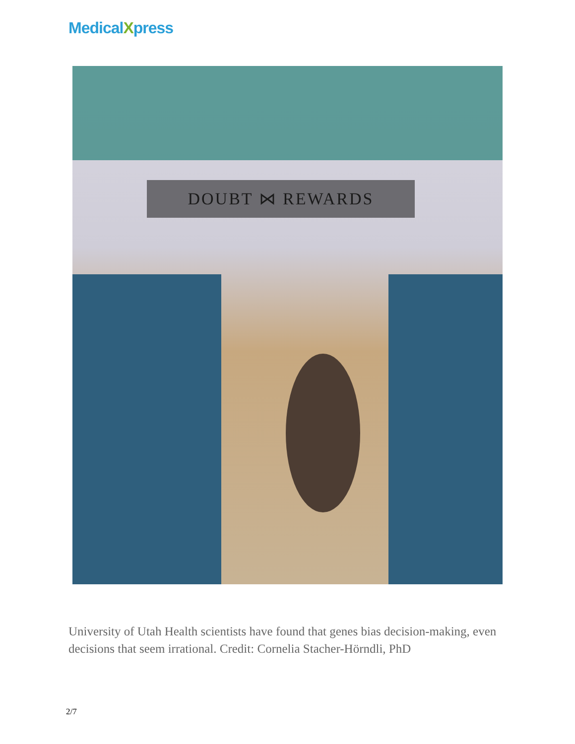MedicalXpress
DOUBT ⋈ REWARDS
University of Utah Health scientists have found that genes bias decision-making, even decisions that seem irrational. Credit: Cornelia Stacher-Hörndli, PhD
2/7